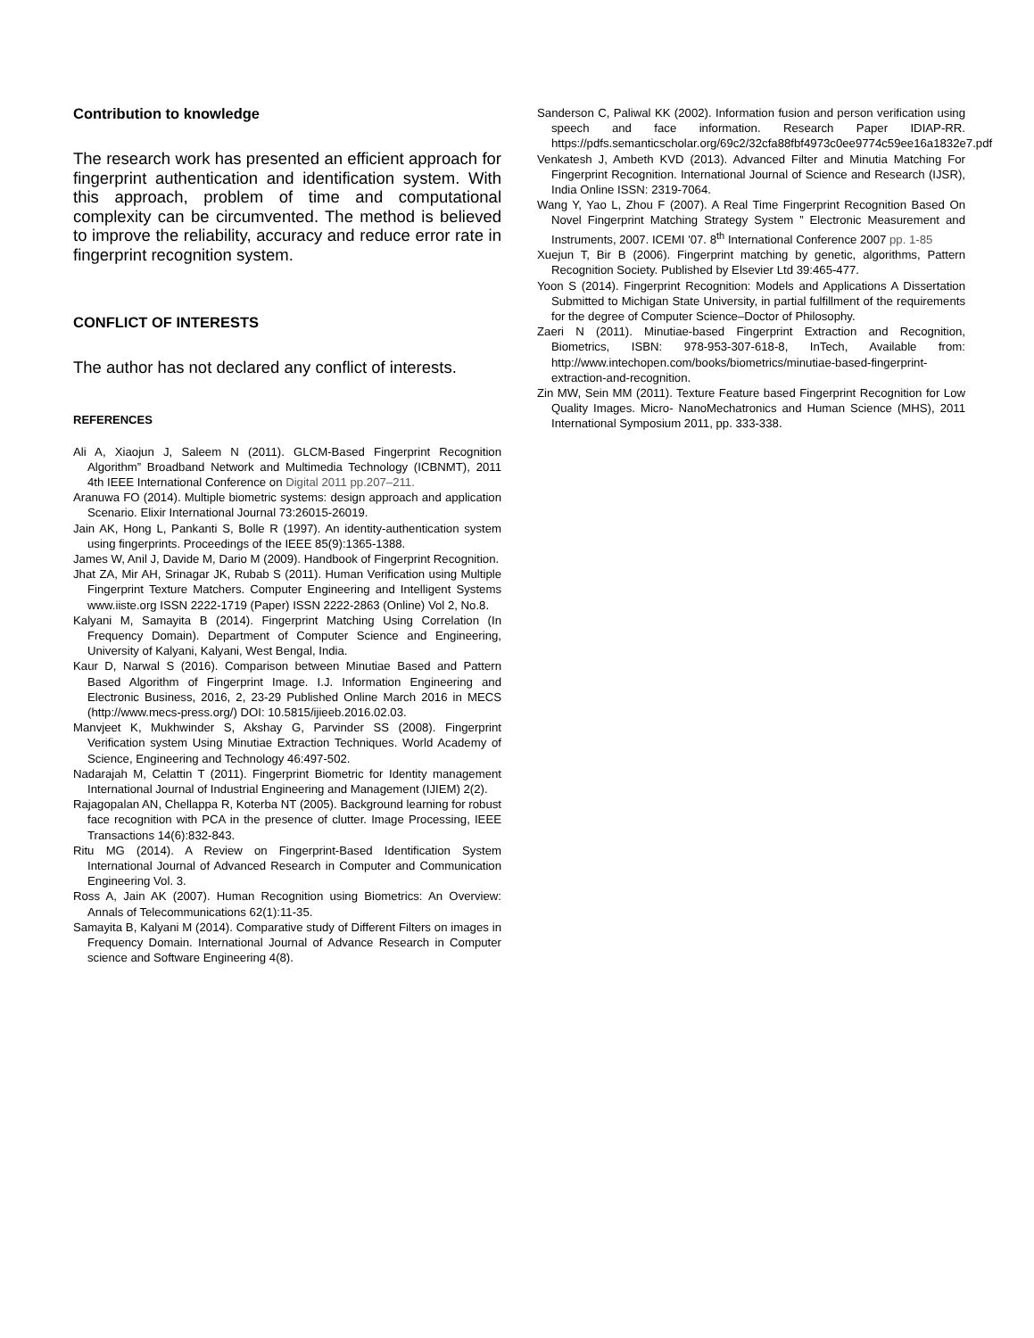Contribution to knowledge
The research work has presented an efficient approach for fingerprint authentication and identification system. With this approach, problem of time and computational complexity can be circumvented. The method is believed to improve the reliability, accuracy and reduce error rate in fingerprint recognition system.
CONFLICT OF INTERESTS
The author has not declared any conflict of interests.
REFERENCES
Ali A, Xiaojun J, Saleem N (2011). GLCM-Based Fingerprint Recognition Algorithm” Broadband Network and Multimedia Technology (ICBNMT), 2011 4th IEEE International Conference on Digital 2011 pp.207–211.
Aranuwa FO (2014). Multiple biometric systems: design approach and application Scenario. Elixir International Journal 73:26015-26019.
Jain AK, Hong L, Pankanti S, Bolle R (1997). An identity-authentication system using fingerprints. Proceedings of the IEEE 85(9):1365-1388.
James W, Anil J, Davide M, Dario M (2009). Handbook of Fingerprint Recognition.
Jhat ZA, Mir AH, Srinagar JK, Rubab S (2011). Human Verification using Multiple Fingerprint Texture Matchers. Computer Engineering and Intelligent Systems www.iiste.org ISSN 2222-1719 (Paper) ISSN 2222-2863 (Online) Vol 2, No.8.
Kalyani M, Samayita B (2014). Fingerprint Matching Using Correlation (In Frequency Domain). Department of Computer Science and Engineering, University of Kalyani, Kalyani, West Bengal, India.
Kaur D, Narwal S (2016). Comparison between Minutiae Based and Pattern Based Algorithm of Fingerprint Image. I.J. Information Engineering and Electronic Business, 2016, 2, 23-29 Published Online March 2016 in MECS (http://www.mecs-press.org/) DOI: 10.5815/ijieeb.2016.02.03.
Manvjeet K, Mukhwinder S, Akshay G, Parvinder SS (2008). Fingerprint Verification system Using Minutiae Extraction Techniques. World Academy of Science, Engineering and Technology 46:497-502.
Nadarajah M, Celattin T (2011). Fingerprint Biometric for Identity management International Journal of Industrial Engineering and Management (IJIEM) 2(2).
Rajagopalan AN, Chellappa R, Koterba NT (2005). Background learning for robust face recognition with PCA in the presence of clutter. Image Processing, IEEE Transactions 14(6):832-843.
Ritu MG (2014). A Review on Fingerprint-Based Identification System International Journal of Advanced Research in Computer and Communication Engineering Vol. 3.
Ross A, Jain AK (2007). Human Recognition using Biometrics: An Overview: Annals of Telecommunications 62(1):11-35.
Samayita B, Kalyani M (2014). Comparative study of Different Filters on images in Frequency Domain. International Journal of Advance Research in Computer science and Software Engineering 4(8).
Sanderson C, Paliwal KK (2002). Information fusion and person verification using speech and face information. Research Paper IDIAP-RR. https://pdfs.semanticscholar.org/69c2/32cfa88fbf4973c0ee9774c59ee16a1832e7.pdf
Venkatesh J, Ambeth KVD (2013). Advanced Filter and Minutia Matching For Fingerprint Recognition. International Journal of Science and Research (IJSR), India Online ISSN: 2319-7064.
Wang Y, Yao L, Zhou F (2007). A Real Time Fingerprint Recognition Based On Novel Fingerprint Matching Strategy System ” Electronic Measurement and Instruments, 2007. ICEMI '07. 8<sup>th</sup> International Conference 2007 pp. 1-85
Xuejun T, Bir B (2006). Fingerprint matching by genetic, algorithms, Pattern Recognition Society. Published by Elsevier Ltd 39:465-477.
Yoon S (2014). Fingerprint Recognition: Models and Applications A Dissertation Submitted to Michigan State University, in partial fulfillment of the requirements for the degree of Computer Science–Doctor of Philosophy.
Zaeri N (2011). Minutiae-based Fingerprint Extraction and Recognition, Biometrics, ISBN: 978-953-307-618-8, InTech, Available from: http://www.intechopen.com/books/biometrics/minutiae-based-fingerprint-extraction-and-recognition.
Zin MW, Sein MM (2011). Texture Feature based Fingerprint Recognition for Low Quality Images. Micro- NanoMechatronics and Human Science (MHS), 2011 International Symposium 2011, pp. 333-338.